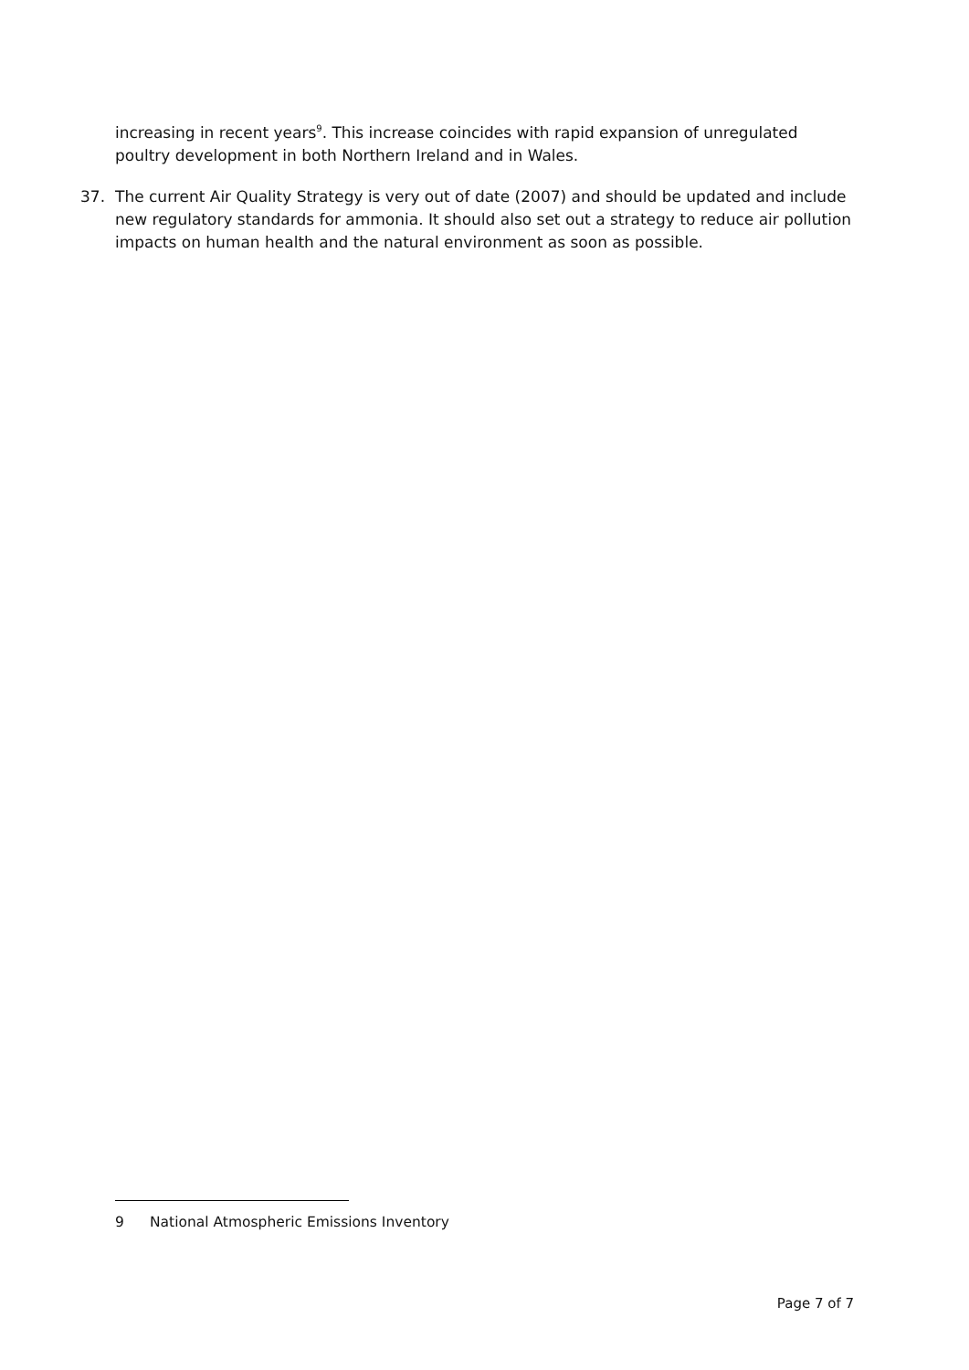increasing in recent years<sup>9</sup>. This increase coincides with rapid expansion of unregulated poultry development in both Northern Ireland and in Wales.
37. The current Air Quality Strategy is very out of date (2007) and should be updated and include new regulatory standards for ammonia. It should also set out a strategy to reduce air pollution impacts on human health and the natural environment as soon as possible.
9 National Atmospheric Emissions Inventory
Page 7 of 7